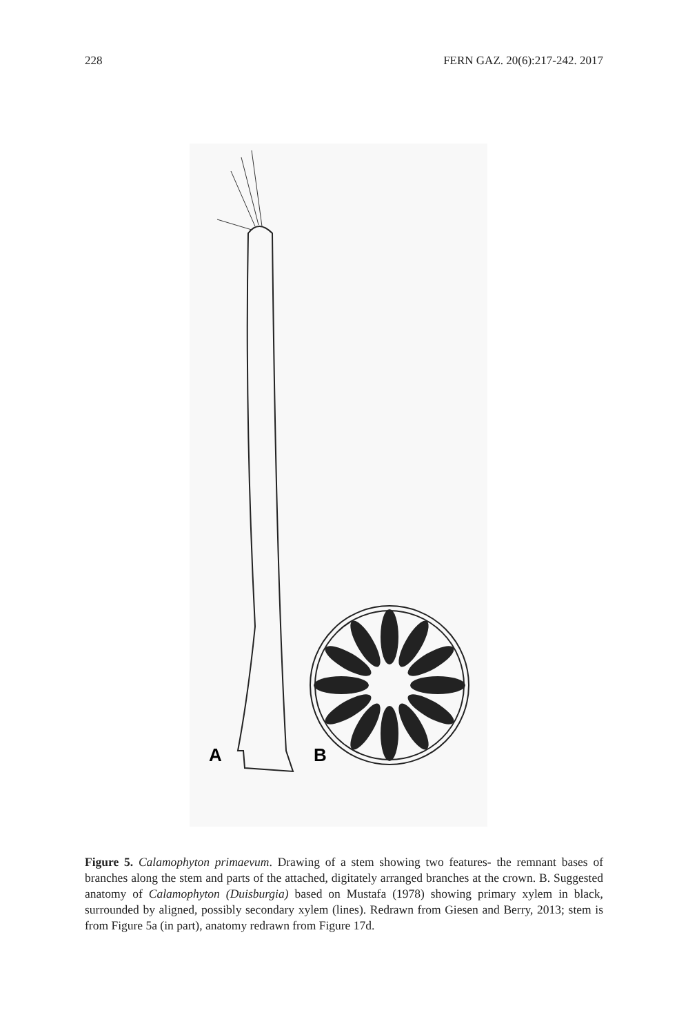228 FERN GAZ. 20(6):217-242. 2017
A
B
Figure 5. Calamophyton primaevum. Drawing of a stem showing two features- the remnant bases of branches along the stem and parts of the attached, digitately arranged branches at the crown. B. Suggested anatomy of Calamophyton (Duisburgia) based on Mustafa (1978) showing primary xylem in black, surrounded by aligned, possibly secondary xylem (lines). Redrawn from Giesen and Berry, 2013; stem is from Figure 5a (in part), anatomy redrawn from Figure 17d.